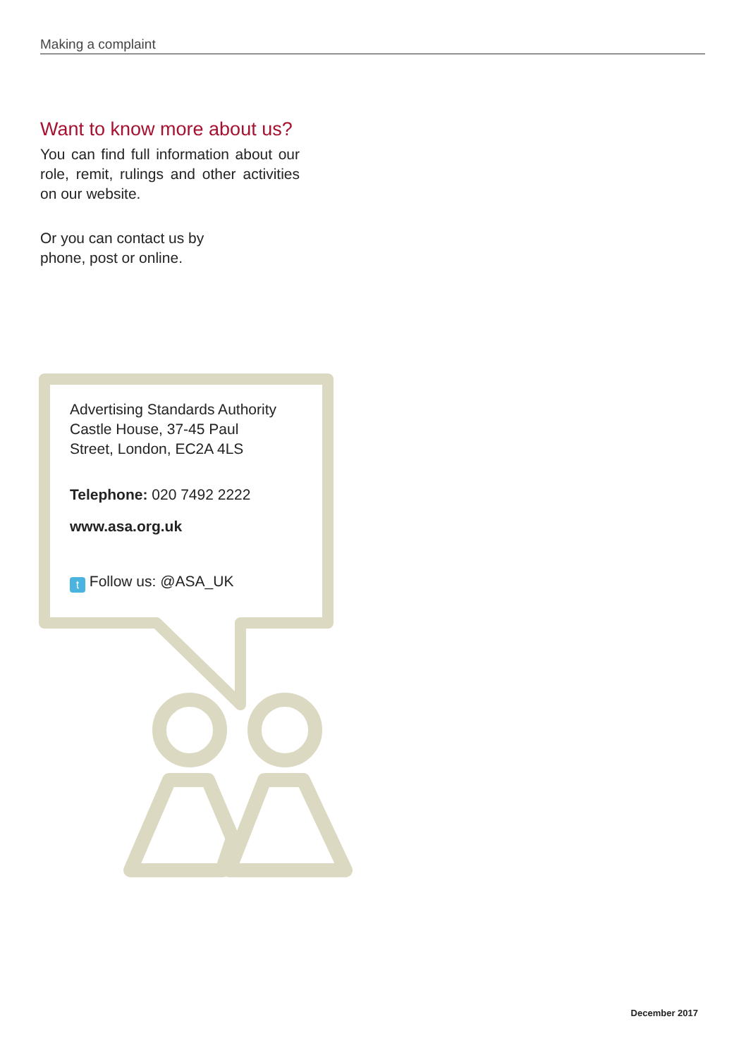Making a complaint
Want to know more about us?
You can find full information about our role, remit, rulings and other activities on our website.
Or you can contact us by
phone, post or online.
Advertising Standards Authority
Castle House, 37-45 Paul
Street, London, EC2A 4LS
Telephone: 020 7492 2222
www.asa.org.uk
t Follow us: @ASA_UK
December 2017